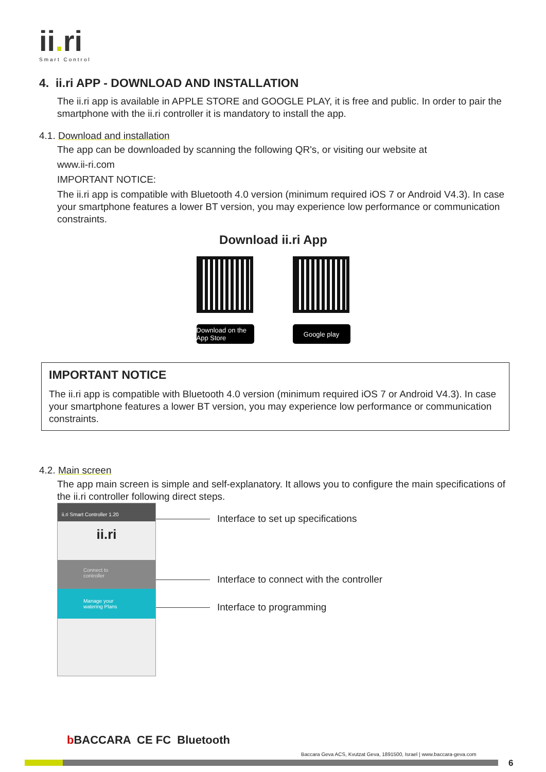ii. ri
Smart Control
4. ii.ri APP - DOWNLOAD AND INSTALLATION
The ii.ri app is available in APPLE STORE and GOOGLE PLAY, it is free and public. In order to pair the smartphone with the ii.ri controller it is mandatory to install the app.
4.1. Download and installation
The app can be downloaded by scanning the following QR's, or visiting our website at
www.ii-ri.com
IMPORTANT NOTICE:
The ii.ri app is compatible with Bluetooth 4.0 version (minimum required iOS 7 or Android V4.3). In case your smartphone features a lower BT version, you may experience low performance or communication constraints.
Download ii.ri App
Download on the App Store Google play
IMPORTANT NOTICE
The ii.ri app is compatible with Bluetooth 4.0 version (minimum required iOS 7 or Android V4.3). In case your smartphone features a lower BT version, you may experience low performance or communication constraints.
4.2. Main screen
The app main screen is simple and self-explanatory. It allows you to configure the main specifications of the ii.ri controller following direct steps.
ii.ri Smart Controller 1.20
ii.ri
Connect to controller
Manage your watering Plans
Interface to set up specifications
Interface to connect with the controller
Interface to programming
b BACCARA CE FC Bluetooth
Baccara Geva ACS, Kvutzat Geva, 1891500, Israel | www.baccara-geva.com
6